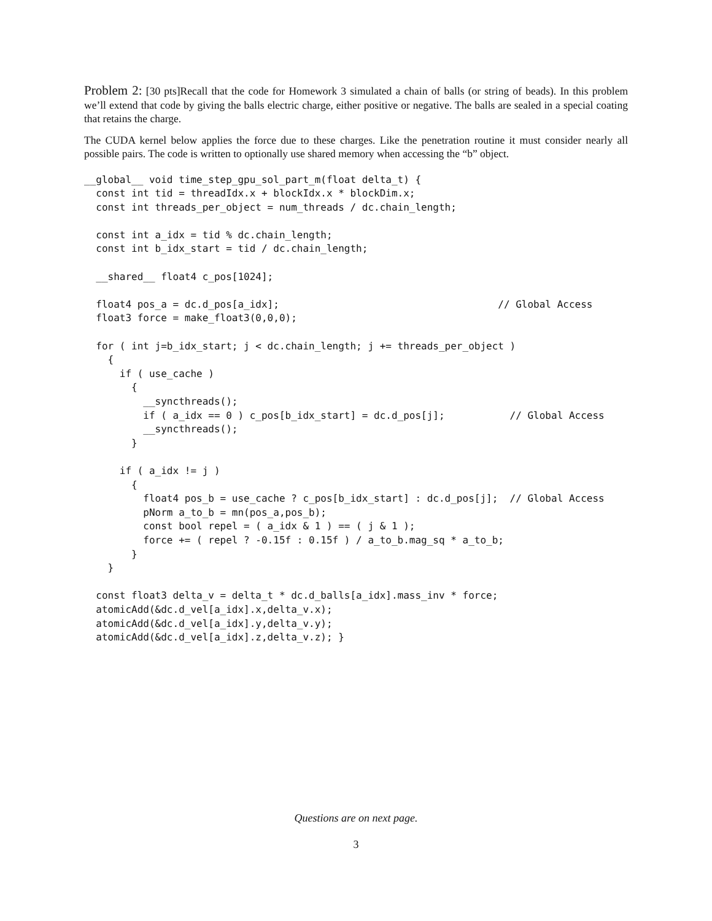Problem 2: [30 pts]Recall that the code for Homework 3 simulated a chain of balls (or string of beads). In this problem we’ll extend that code by giving the balls electric charge, either positive or negative. The balls are sealed in a special coating that retains the charge.
The CUDA kernel below applies the force due to these charges. Like the penetration routine it must consider nearly all possible pairs. The code is written to optionally use shared memory when accessing the “b” object.
__global__ void time_step_gpu_sol_part_m(float delta_t) {
  const int tid = threadIdx.x + blockIdx.x * blockDim.x;
  const int threads_per_object = num_threads / dc.chain_length;

  const int a_idx = tid % dc.chain_length;
  const int b_idx_start = tid / dc.chain_length;

  __shared__ float4 c_pos[1024];

  float4 pos_a = dc.d_pos[a_idx];                                     // Global Access
  float3 force = make_float3(0,0,0);

  for ( int j=b_idx_start; j < dc.chain_length; j += threads_per_object )
    {
      if ( use_cache )
        {
          __syncthreads();
          if ( a_idx == 0 ) c_pos[b_idx_start] = dc.d_pos[j];           // Global Access
          __syncthreads();
        }

      if ( a_idx != j )
        {
          float4 pos_b = use_cache ? c_pos[b_idx_start] : dc.d_pos[j];  // Global Access
          pNorm a_to_b = mn(pos_a,pos_b);
          const bool repel = ( a_idx & 1 ) == ( j & 1 );
          force += ( repel ? -0.15f : 0.15f ) / a_to_b.mag_sq * a_to_b;
        }
    }

  const float3 delta_v = delta_t * dc.d_balls[a_idx].mass_inv * force;
  atomicAdd(&dc.d_vel[a_idx].x,delta_v.x);
  atomicAdd(&dc.d_vel[a_idx].y,delta_v.y);
  atomicAdd(&dc.d_vel[a_idx].z,delta_v.z); }
Questions are on next page.
3